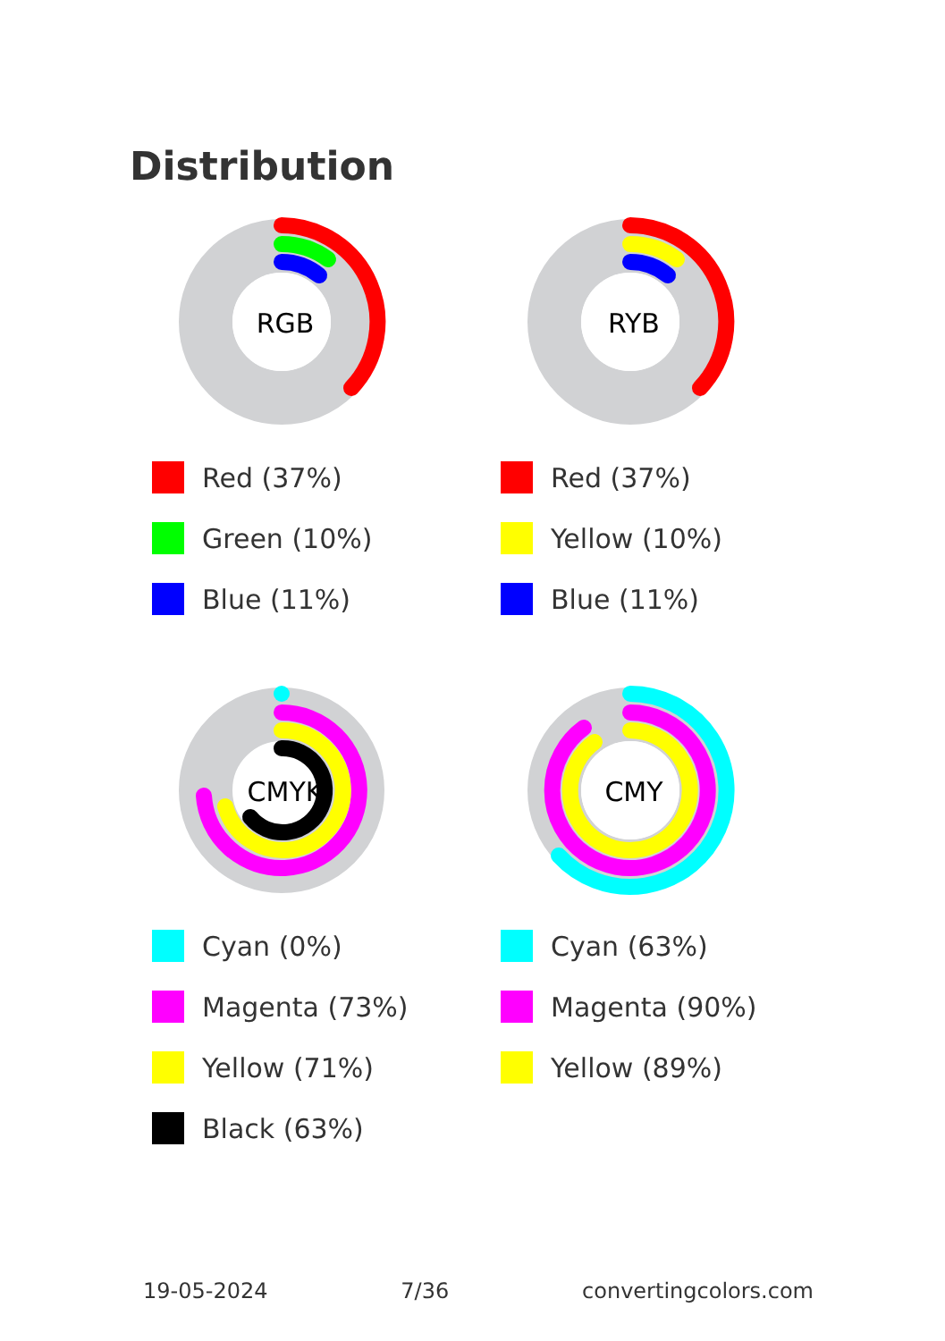Distribution
RGB
Red (37%)
Green (10%)
Blue (11%)
RYB
Red (37%)
Yellow (10%)
Blue (11%)
CMYK
Cyan (0%)
Magenta (73%)
Yellow (71%)
Black (63%)
CMY
Cyan (63%)
Magenta (90%)
Yellow (89%)
19-05-2024 7/36 convertingcolors.com